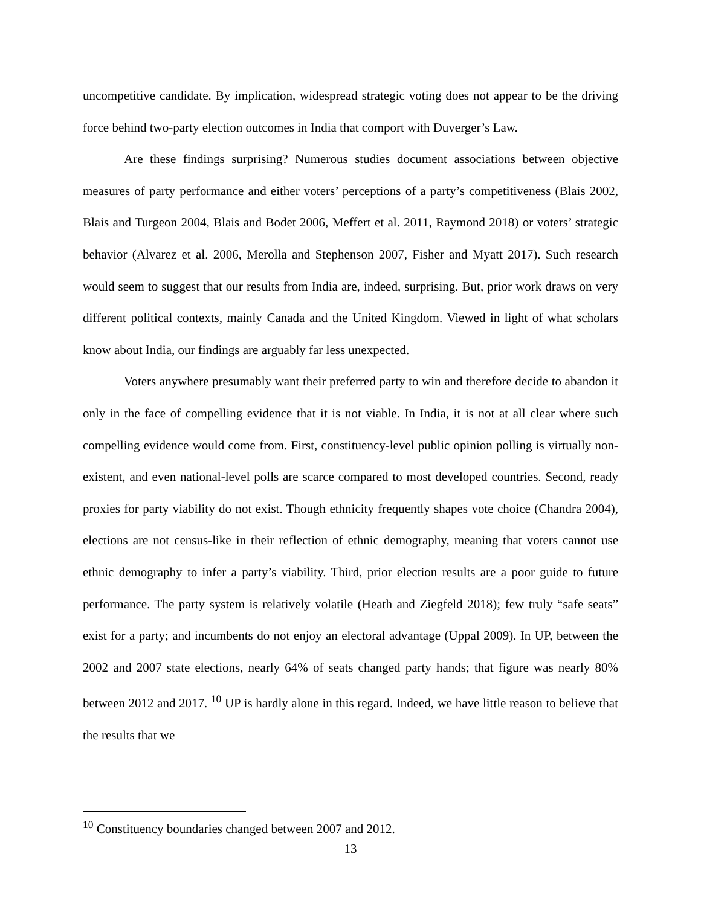uncompetitive candidate. By implication, widespread strategic voting does not appear to be the driving force behind two-party election outcomes in India that comport with Duverger’s Law.
Are these findings surprising? Numerous studies document associations between objective measures of party performance and either voters’ perceptions of a party’s competitiveness (Blais 2002, Blais and Turgeon 2004, Blais and Bodet 2006, Meffert et al. 2011, Raymond 2018) or voters’ strategic behavior (Alvarez et al. 2006, Merolla and Stephenson 2007, Fisher and Myatt 2017). Such research would seem to suggest that our results from India are, indeed, surprising. But, prior work draws on very different political contexts, mainly Canada and the United Kingdom. Viewed in light of what scholars know about India, our findings are arguably far less unexpected.
Voters anywhere presumably want their preferred party to win and therefore decide to abandon it only in the face of compelling evidence that it is not viable. In India, it is not at all clear where such compelling evidence would come from. First, constituency-level public opinion polling is virtually non-existent, and even national-level polls are scarce compared to most developed countries. Second, ready proxies for party viability do not exist. Though ethnicity frequently shapes vote choice (Chandra 2004), elections are not census-like in their reflection of ethnic demography, meaning that voters cannot use ethnic demography to infer a party’s viability. Third, prior election results are a poor guide to future performance. The party system is relatively volatile (Heath and Ziegfeld 2018); few truly “safe seats” exist for a party; and incumbents do not enjoy an electoral advantage (Uppal 2009). In UP, between the 2002 and 2007 state elections, nearly 64% of seats changed party hands; that figure was nearly 80% between 2012 and 2017. <sup>10</sup> UP is hardly alone in this regard. Indeed, we have little reason to believe that the results that we
<sup>10</sup> Constituency boundaries changed between 2007 and 2012.
13